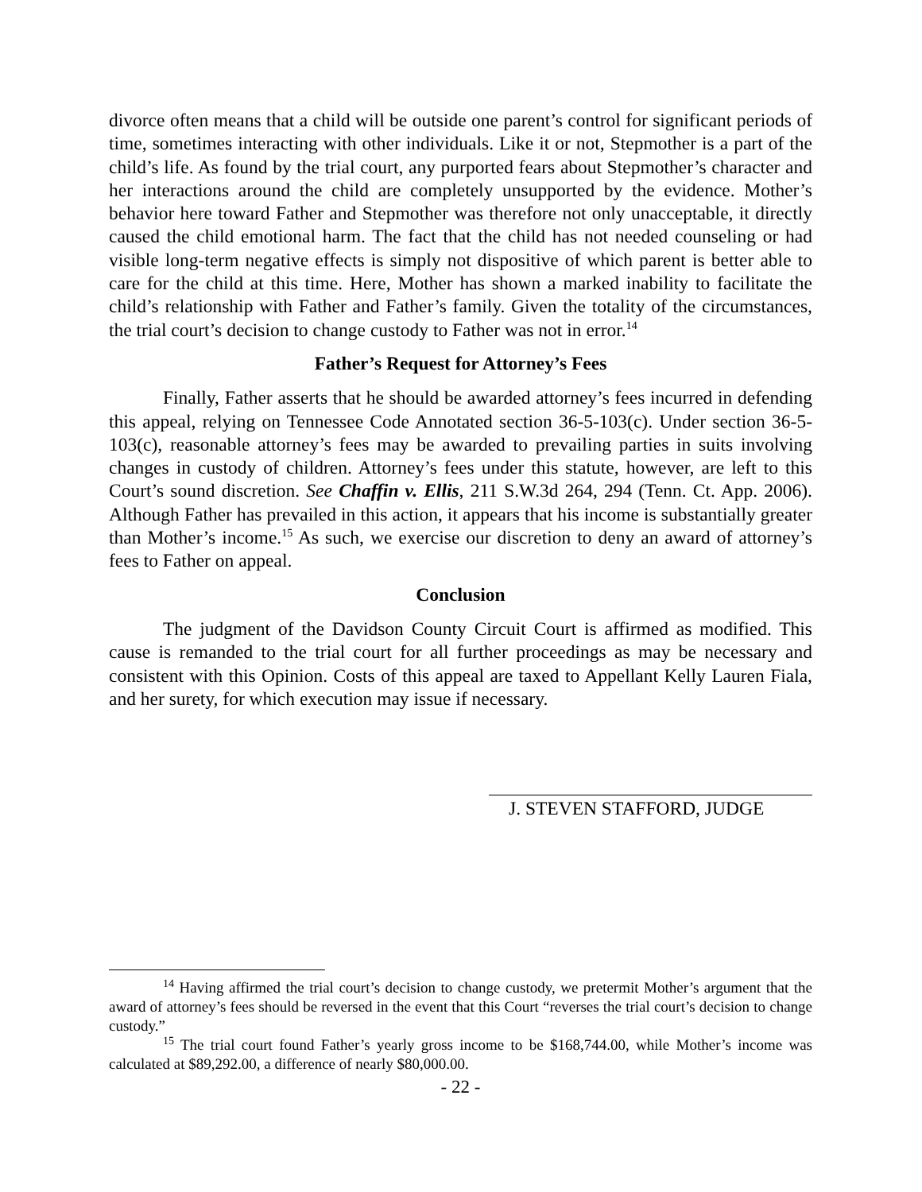divorce often means that a child will be outside one parent’s control for significant periods of time, sometimes interacting with other individuals. Like it or not, Stepmother is a part of the child’s life. As found by the trial court, any purported fears about Stepmother’s character and her interactions around the child are completely unsupported by the evidence. Mother’s behavior here toward Father and Stepmother was therefore not only unacceptable, it directly caused the child emotional harm. The fact that the child has not needed counseling or had visible long-term negative effects is simply not dispositive of which parent is better able to care for the child at this time. Here, Mother has shown a marked inability to facilitate the child’s relationship with Father and Father’s family. Given the totality of the circumstances, the trial court’s decision to change custody to Father was not in error.<sup>14</sup>
Father’s Request for Attorney’s Fees
Finally, Father asserts that he should be awarded attorney’s fees incurred in defending this appeal, relying on Tennessee Code Annotated section 36-5-103(c). Under section 36-5-103(c), reasonable attorney’s fees may be awarded to prevailing parties in suits involving changes in custody of children. Attorney’s fees under this statute, however, are left to this Court’s sound discretion. See Chaffin v. Ellis, 211 S.W.3d 264, 294 (Tenn. Ct. App. 2006). Although Father has prevailed in this action, it appears that his income is substantially greater than Mother’s income.<sup>15</sup> As such, we exercise our discretion to deny an award of attorney’s fees to Father on appeal.
Conclusion
The judgment of the Davidson County Circuit Court is affirmed as modified. This cause is remanded to the trial court for all further proceedings as may be necessary and consistent with this Opinion. Costs of this appeal are taxed to Appellant Kelly Lauren Fiala, and her surety, for which execution may issue if necessary.
J. STEVEN STAFFORD, JUDGE
<sup>14</sup> Having affirmed the trial court’s decision to change custody, we pretermit Mother’s argument that the award of attorney’s fees should be reversed in the event that this Court “reverses the trial court’s decision to change custody.”
<sup>15</sup> The trial court found Father’s yearly gross income to be $168,744.00, while Mother’s income was calculated at $89,292.00, a difference of nearly $80,000.00.
- 22 -